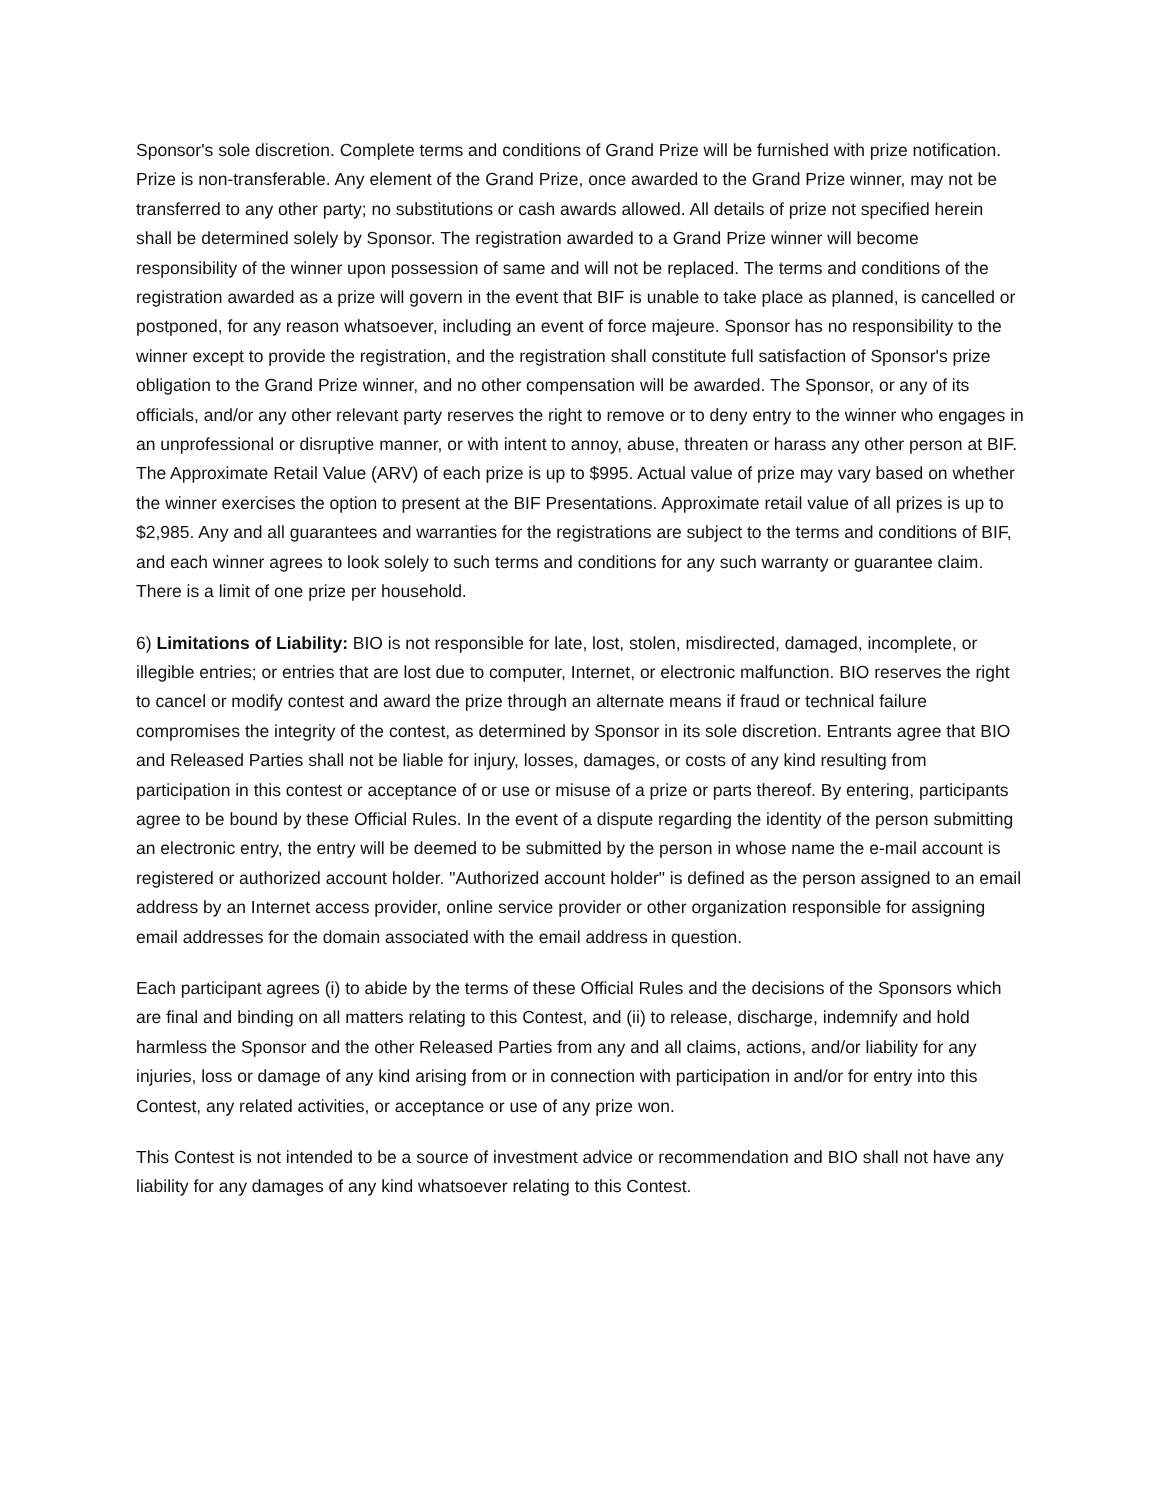Sponsor's sole discretion. Complete terms and conditions of Grand Prize will be furnished with prize notification. Prize is non-transferable. Any element of the Grand Prize, once awarded to the Grand Prize winner, may not be transferred to any other party; no substitutions or cash awards allowed. All details of prize not specified herein shall be determined solely by Sponsor. The registration awarded to a Grand Prize winner will become responsibility of the winner upon possession of same and will not be replaced. The terms and conditions of the registration awarded as a prize will govern in the event that BIF is unable to take place as planned, is cancelled or postponed, for any reason whatsoever, including an event of force majeure. Sponsor has no responsibility to the winner except to provide the registration, and the registration shall constitute full satisfaction of Sponsor's prize obligation to the Grand Prize winner, and no other compensation will be awarded. The Sponsor, or any of its officials, and/or any other relevant party reserves the right to remove or to deny entry to the winner who engages in an unprofessional or disruptive manner, or with intent to annoy, abuse, threaten or harass any other person at BIF. The Approximate Retail Value (ARV) of each prize is up to $995. Actual value of prize may vary based on whether the winner exercises the option to present at the BIF Presentations. Approximate retail value of all prizes is up to $2,985. Any and all guarantees and warranties for the registrations are subject to the terms and conditions of BIF, and each winner agrees to look solely to such terms and conditions for any such warranty or guarantee claim. There is a limit of one prize per household.
6) Limitations of Liability: BIO is not responsible for late, lost, stolen, misdirected, damaged, incomplete, or illegible entries; or entries that are lost due to computer, Internet, or electronic malfunction. BIO reserves the right to cancel or modify contest and award the prize through an alternate means if fraud or technical failure compromises the integrity of the contest, as determined by Sponsor in its sole discretion. Entrants agree that BIO and Released Parties shall not be liable for injury, losses, damages, or costs of any kind resulting from participation in this contest or acceptance of or use or misuse of a prize or parts thereof. By entering, participants agree to be bound by these Official Rules. In the event of a dispute regarding the identity of the person submitting an electronic entry, the entry will be deemed to be submitted by the person in whose name the e-mail account is registered or authorized account holder. "Authorized account holder" is defined as the person assigned to an email address by an Internet access provider, online service provider or other organization responsible for assigning email addresses for the domain associated with the email address in question.
Each participant agrees (i) to abide by the terms of these Official Rules and the decisions of the Sponsors which are final and binding on all matters relating to this Contest, and (ii) to release, discharge, indemnify and hold harmless the Sponsor and the other Released Parties from any and all claims, actions, and/or liability for any injuries, loss or damage of any kind arising from or in connection with participation in and/or for entry into this Contest, any related activities, or acceptance or use of any prize won.
This Contest is not intended to be a source of investment advice or recommendation and BIO shall not have any liability for any damages of any kind whatsoever relating to this Contest.